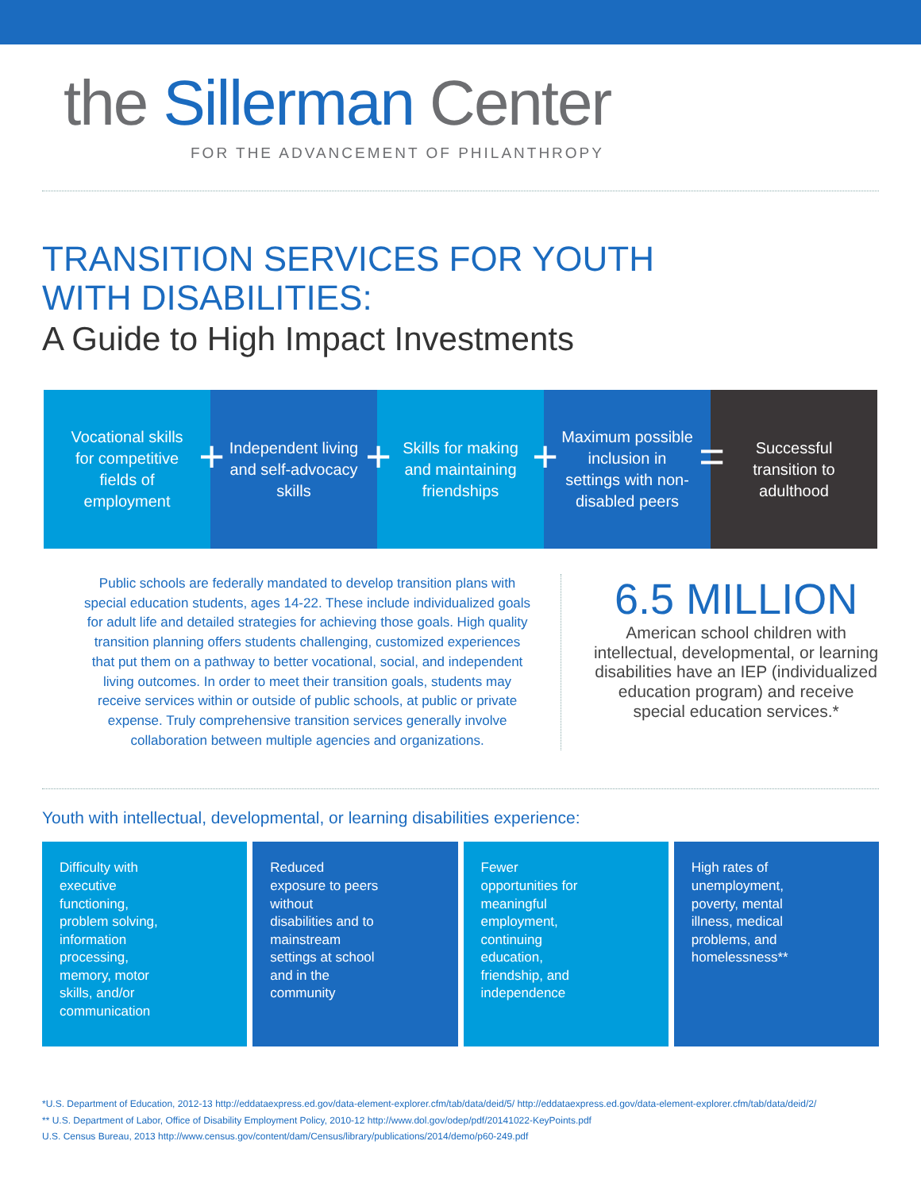the Sillerman Center
FOR THE ADVANCEMENT OF PHILANTHROPY
TRANSITION SERVICES FOR YOUTH
WITH DISABILITIES:
A Guide to High Impact Investments
Vocational skills for competitive fields of employment
+
Independent living and self-advocacy skills
+
Skills for making and maintaining friendships
+
Maximum possible inclusion in settings with non-disabled peers
=
Successful transition to adulthood
Public schools are federally mandated to develop transition plans with special education students, ages 14-22. These include individualized goals for adult life and detailed strategies for achieving those goals. High quality transition planning offers students challenging, customized experiences that put them on a pathway to better vocational, social, and independent living outcomes. In order to meet their transition goals, students may receive services within or outside of public schools, at public or private expense. Truly comprehensive transition services generally involve collaboration between multiple agencies and organizations.
6.5 MILLION
American school children with intellectual, developmental, or learning disabilities have an IEP (individualized education program) and receive special education services.*
Youth with intellectual, developmental, or learning disabilities experience:
Difficulty with executive functioning, problem solving, information processing, memory, motor skills, and/or communication
Reduced exposure to peers without disabilities and to mainstream settings at school and in the community
Fewer opportunities for meaningful employment, continuing education, friendship, and independence
High rates of unemployment, poverty, mental illness, medical problems, and homelessness**
*U.S. Department of Education, 2012-13 http://eddataexpress.ed.gov/data-element-explorer.cfm/tab/data/deid/5/ http://eddataexpress.ed.gov/data-element-explorer.cfm/tab/data/deid/2/
** U.S. Department of Labor, Office of Disability Employment Policy, 2010-12 http://www.dol.gov/odep/pdf/20141022-KeyPoints.pdf
U.S. Census Bureau, 2013 http://www.census.gov/content/dam/Census/library/publications/2014/demo/p60-249.pdf